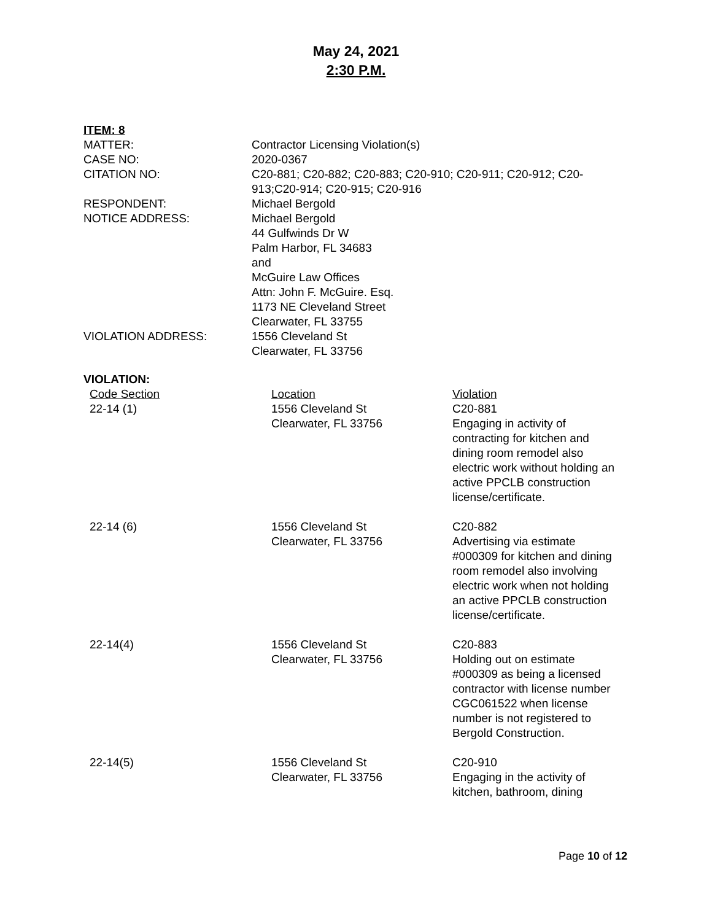May 24, 2021
2:30 P.M.
ITEM: 8
| MATTER: | Contractor Licensing Violation(s) |
| CASE NO: | 2020-0367 |
| CITATION NO: | C20-881; C20-882; C20-883; C20-910; C20-911; C20-912; C20-913;C20-914; C20-915; C20-916 |
| RESPONDENT: | Michael Bergold |
| NOTICE ADDRESS: | Michael Bergold 44 Gulfwinds Dr W Palm Harbor, FL 34683 and McGuire Law Offices Attn: John F. McGuire. Esq. 1173 NE Cleveland Street Clearwater, FL 33755 |
| VIOLATION ADDRESS: | 1556 Cleveland St Clearwater, FL 33756 |
VIOLATION:
| Code Section 22-14 (1) | Location 1556 Cleveland St Clearwater, FL 33756 | Violation C20-881 Engaging in activity of contracting for kitchen and dining room remodel also electric work without holding an active PPCLB construction license/certificate. |
| 22-14 (6) | 1556 Cleveland St Clearwater, FL 33756 | C20-882 Advertising via estimate #000309 for kitchen and dining room remodel also involving electric work when not holding an active PPCLB construction license/certificate. |
| 22-14(4) | 1556 Cleveland St Clearwater, FL 33756 | C20-883 Holding out on estimate #000309 as being a licensed contractor with license number CGC061522 when license number is not registered to Bergold Construction. |
| 22-14(5) | 1556 Cleveland St Clearwater, FL 33756 | C20-910 Engaging in the activity of kitchen, bathroom, dining |
Page 10 of 12